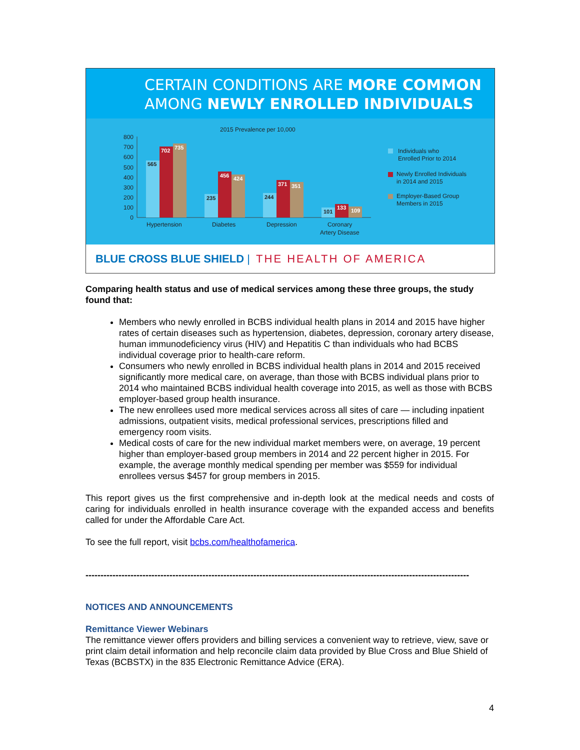CERTAIN CONDITIONS ARE MORE COMMON
AMONG NEWLY ENROLLED INDIVIDUALS
2015 Prevalence per 10,000
800
700
600
500
400
300
200
100
0
565
702
735
235
456
424
244
371
351
101
133
109
Hypertension
Diabetes
Depression
Coronary
Artery Disease
Individuals who
Enrolled Prior to 2014
Newly Enrolled Individuals
in 2014 and 2015
Employer-Based Group
Members in 2015
BLUE CROSS BLUE SHIELD | THE HEALTH OF AMERICA
Comparing health status and use of medical services among these three groups, the study found that:
Members who newly enrolled in BCBS individual health plans in 2014 and 2015 have higher rates of certain diseases such as hypertension, diabetes, depression, coronary artery disease, human immunodeficiency virus (HIV) and Hepatitis C than individuals who had BCBS individual coverage prior to health-care reform.
Consumers who newly enrolled in BCBS individual health plans in 2014 and 2015 received significantly more medical care, on average, than those with BCBS individual plans prior to 2014 who maintained BCBS individual health coverage into 2015, as well as those with BCBS employer-based group health insurance.
The new enrollees used more medical services across all sites of care — including inpatient admissions, outpatient visits, medical professional services, prescriptions filled and emergency room visits.
Medical costs of care for the new individual market members were, on average, 19 percent higher than employer-based group members in 2014 and 22 percent higher in 2015. For example, the average monthly medical spending per member was $559 for individual enrollees versus $457 for group members in 2015.
This report gives us the first comprehensive and in-depth look at the medical needs and costs of caring for individuals enrolled in health insurance coverage with the expanded access and benefits called for under the Affordable Care Act.
To see the full report, visit bcbs.com/healthofamerica.
--------------------------------------------------------------------------------------------------------------------------------
NOTICES AND ANNOUNCEMENTS
Remittance Viewer Webinars
The remittance viewer offers providers and billing services a convenient way to retrieve, view, save or print claim detail information and help reconcile claim data provided by Blue Cross and Blue Shield of Texas (BCBSTX) in the 835 Electronic Remittance Advice (ERA).
4